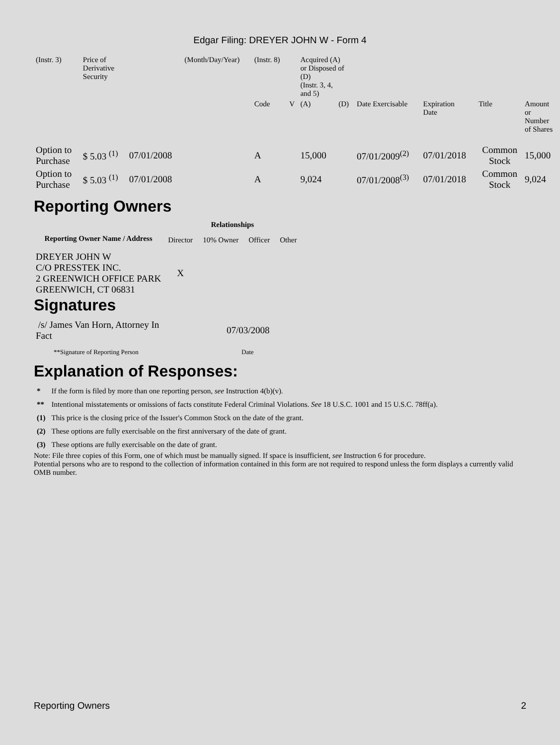Edgar Filing: DREYER JOHN W - Form 4
| (Instr. 3) | Price of Derivative Security | | (Month/Day/Year) | (Instr. 8) | | Acquired (A) or Disposed of (D) (Instr. 3, 4, and 5) | | | | | |
| | | | | Code | V | (A) | (D) | Date Exercisable | Expiration Date | Title | Amount or Number of Shares |
| Option to Purchase | $ 5.03 <sup>(1)</sup> | 07/01/2008 | | A | | 15,000 | | 07/01/2009<sup>(2)</sup> | 07/01/2018 | Common Stock | 15,000 |
| Option to Purchase | $ 5.03 <sup>(1)</sup> | 07/01/2008 | | A | | 9,024 | | 07/01/2008<sup>(3)</sup> | 07/01/2018 | Common Stock | 9,024 |
Reporting Owners
| Reporting Owner Name / Address | Relationships | | | |
| --- | --- | --- | --- | --- |
| | Director | 10% Owner | Officer | Other |
| DREYER JOHN W C/O PRESSTEK INC. 2 GREENWICH OFFICE PARK GREENWICH, CT 06831 | X | | | |
Signatures
| /s/ James Van Horn, Attorney In Fact | 07/03/2008 |
| **Signature of Reporting Person | Date |
Explanation of Responses:
| * | If the form is filed by more than one reporting person, see Instruction 4(b)(v). |
| ** | Intentional misstatements or omissions of facts constitute Federal Criminal Violations. See 18 U.S.C. 1001 and 15 U.S.C. 78ff(a). |
| (1) | This price is the closing price of the Issuer's Common Stock on the date of the grant. |
| (2) | These options are fully exercisable on the first anniversary of the date of grant. |
| (3) | These options are fully exercisable on the date of grant. |
Note: File three copies of this Form, one of which must be manually signed. If space is insufficient, see Instruction 6 for procedure.
Potential persons who are to respond to the collection of information contained in this form are not required to respond unless the form displays a currently valid OMB number.
Reporting Owners 2